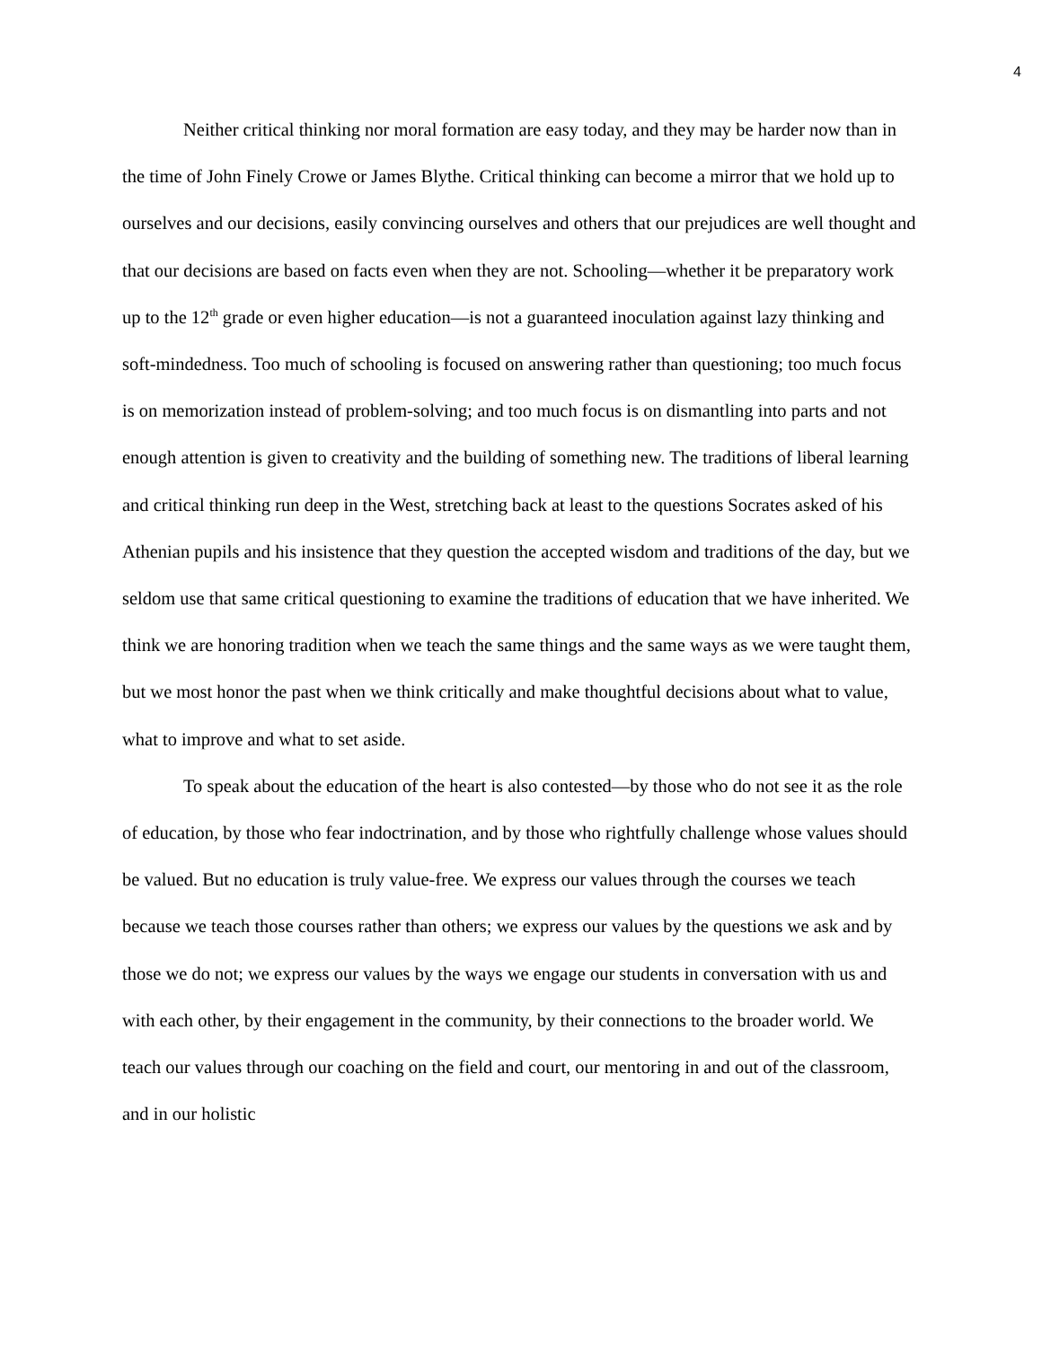4
Neither critical thinking nor moral formation are easy today, and they may be harder now than in the time of John Finely Crowe or James Blythe. Critical thinking can become a mirror that we hold up to ourselves and our decisions, easily convincing ourselves and others that our prejudices are well thought and that our decisions are based on facts even when they are not. Schooling—whether it be preparatory work up to the 12<sup>th</sup> grade or even higher education—is not a guaranteed inoculation against lazy thinking and soft-mindedness. Too much of schooling is focused on answering rather than questioning; too much focus is on memorization instead of problem-solving; and too much focus is on dismantling into parts and not enough attention is given to creativity and the building of something new. The traditions of liberal learning and critical thinking run deep in the West, stretching back at least to the questions Socrates asked of his Athenian pupils and his insistence that they question the accepted wisdom and traditions of the day, but we seldom use that same critical questioning to examine the traditions of education that we have inherited. We think we are honoring tradition when we teach the same things and the same ways as we were taught them, but we most honor the past when we think critically and make thoughtful decisions about what to value, what to improve and what to set aside.
To speak about the education of the heart is also contested—by those who do not see it as the role of education, by those who fear indoctrination, and by those who rightfully challenge whose values should be valued. But no education is truly value-free. We express our values through the courses we teach because we teach those courses rather than others; we express our values by the questions we ask and by those we do not; we express our values by the ways we engage our students in conversation with us and with each other, by their engagement in the community, by their connections to the broader world. We teach our values through our coaching on the field and court, our mentoring in and out of the classroom, and in our holistic